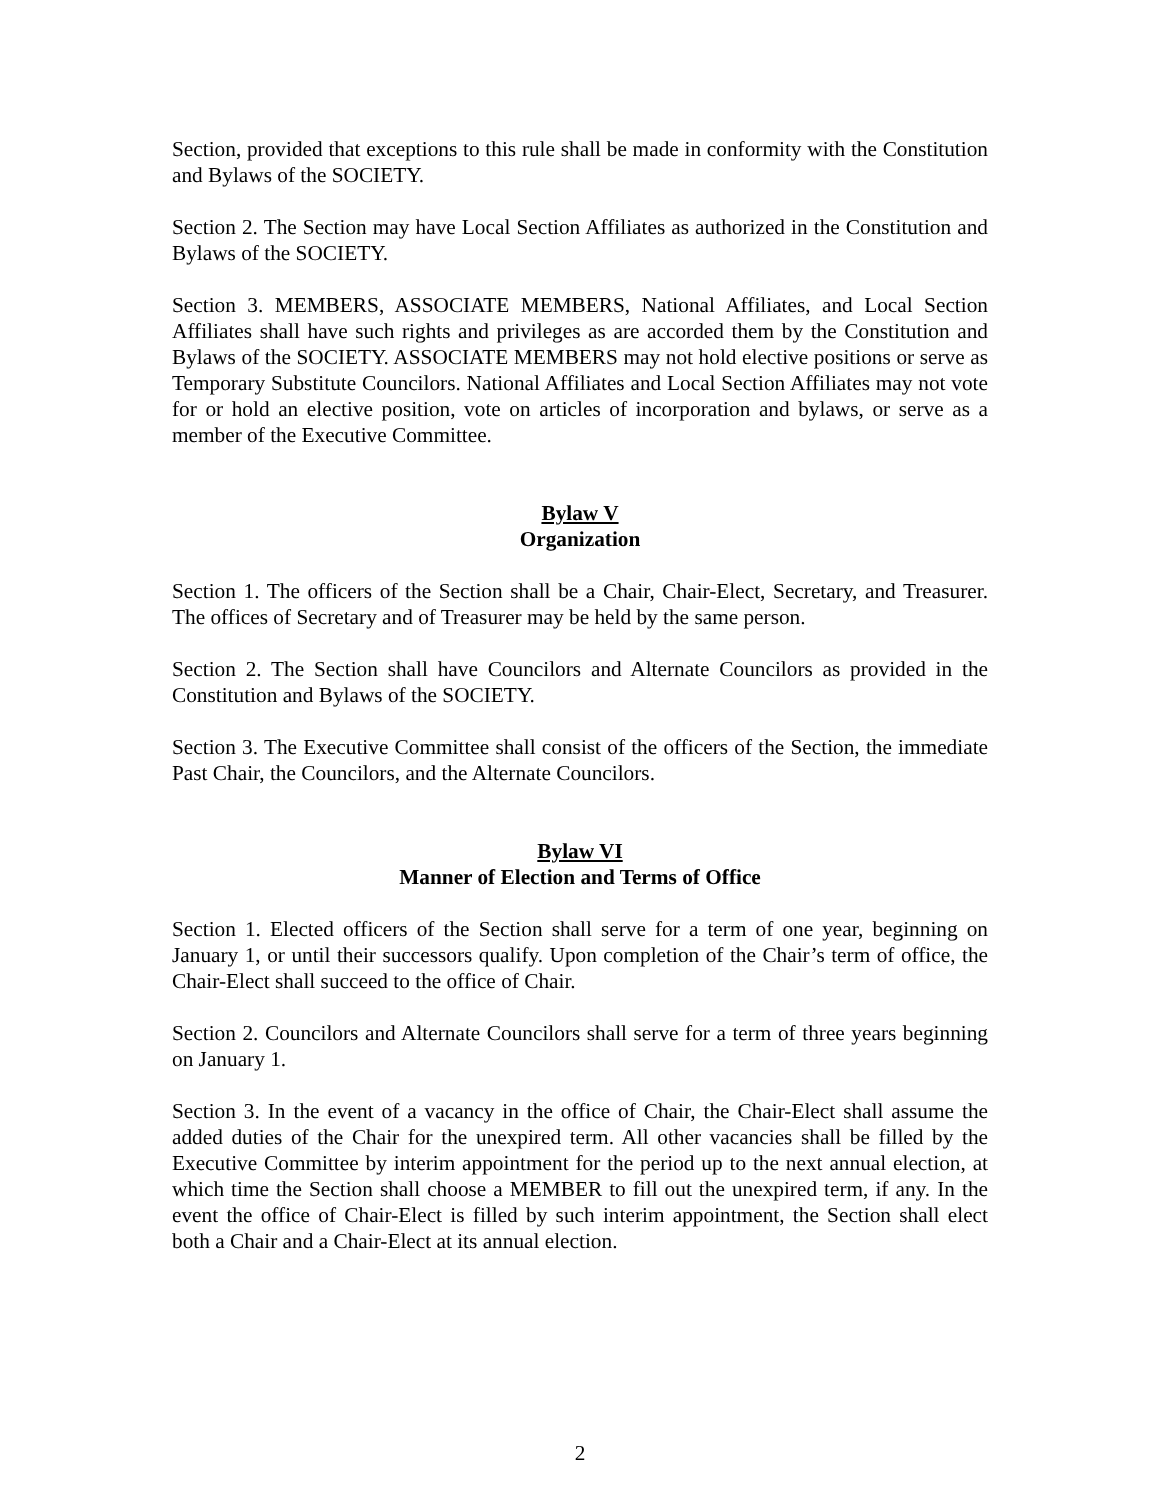Section, provided that exceptions to this rule shall be made in conformity with the Constitution and Bylaws of the SOCIETY.
Section 2. The Section may have Local Section Affiliates as authorized in the Constitution and Bylaws of the SOCIETY.
Section 3. MEMBERS, ASSOCIATE MEMBERS, National Affiliates, and Local Section Affiliates shall have such rights and privileges as are accorded them by the Constitution and Bylaws of the SOCIETY. ASSOCIATE MEMBERS may not hold elective positions or serve as Temporary Substitute Councilors. National Affiliates and Local Section Affiliates may not vote for or hold an elective position, vote on articles of incorporation and bylaws, or serve as a member of the Executive Committee.
Bylaw V
Organization
Section 1. The officers of the Section shall be a Chair, Chair-Elect, Secretary, and Treasurer. The offices of Secretary and of Treasurer may be held by the same person.
Section 2. The Section shall have Councilors and Alternate Councilors as provided in the Constitution and Bylaws of the SOCIETY.
Section 3. The Executive Committee shall consist of the officers of the Section, the immediate Past Chair, the Councilors, and the Alternate Councilors.
Bylaw VI
Manner of Election and Terms of Office
Section 1. Elected officers of the Section shall serve for a term of one year, beginning on January 1, or until their successors qualify. Upon completion of the Chair’s term of office, the Chair-Elect shall succeed to the office of Chair.
Section 2. Councilors and Alternate Councilors shall serve for a term of three years beginning on January 1.
Section 3. In the event of a vacancy in the office of Chair, the Chair-Elect shall assume the added duties of the Chair for the unexpired term. All other vacancies shall be filled by the Executive Committee by interim appointment for the period up to the next annual election, at which time the Section shall choose a MEMBER to fill out the unexpired term, if any. In the event the office of Chair-Elect is filled by such interim appointment, the Section shall elect both a Chair and a Chair-Elect at its annual election.
2